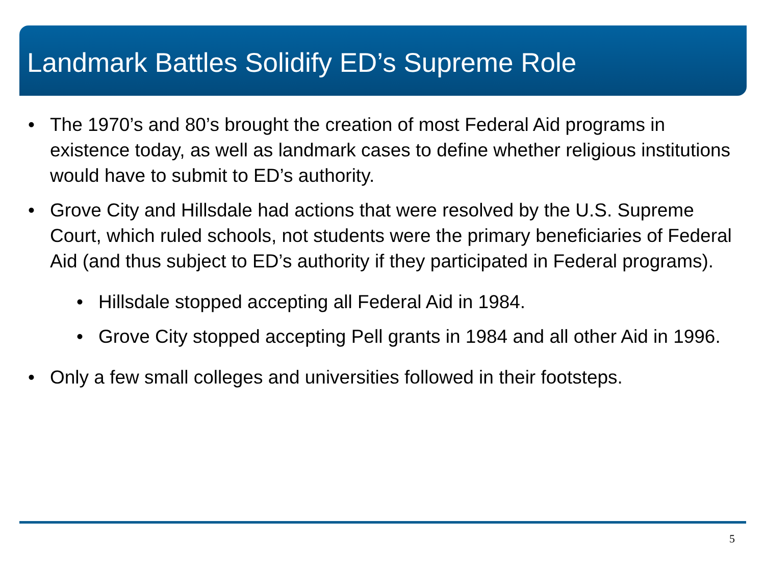Landmark Battles Solidify ED’s Supreme Role
• The 1970’s and 80’s brought the creation of most Federal Aid programs in existence today, as well as landmark cases to define whether religious institutions would have to submit to ED’s authority.
• Grove City and Hillsdale had actions that were resolved by the U.S. Supreme Court, which ruled schools, not students were the primary beneficiaries of Federal Aid (and thus subject to ED’s authority if they participated in Federal programs).
• Hillsdale stopped accepting all Federal Aid in 1984.
• Grove City stopped accepting Pell grants in 1984 and all other Aid in 1996.
• Only a few small colleges and universities followed in their footsteps.
5